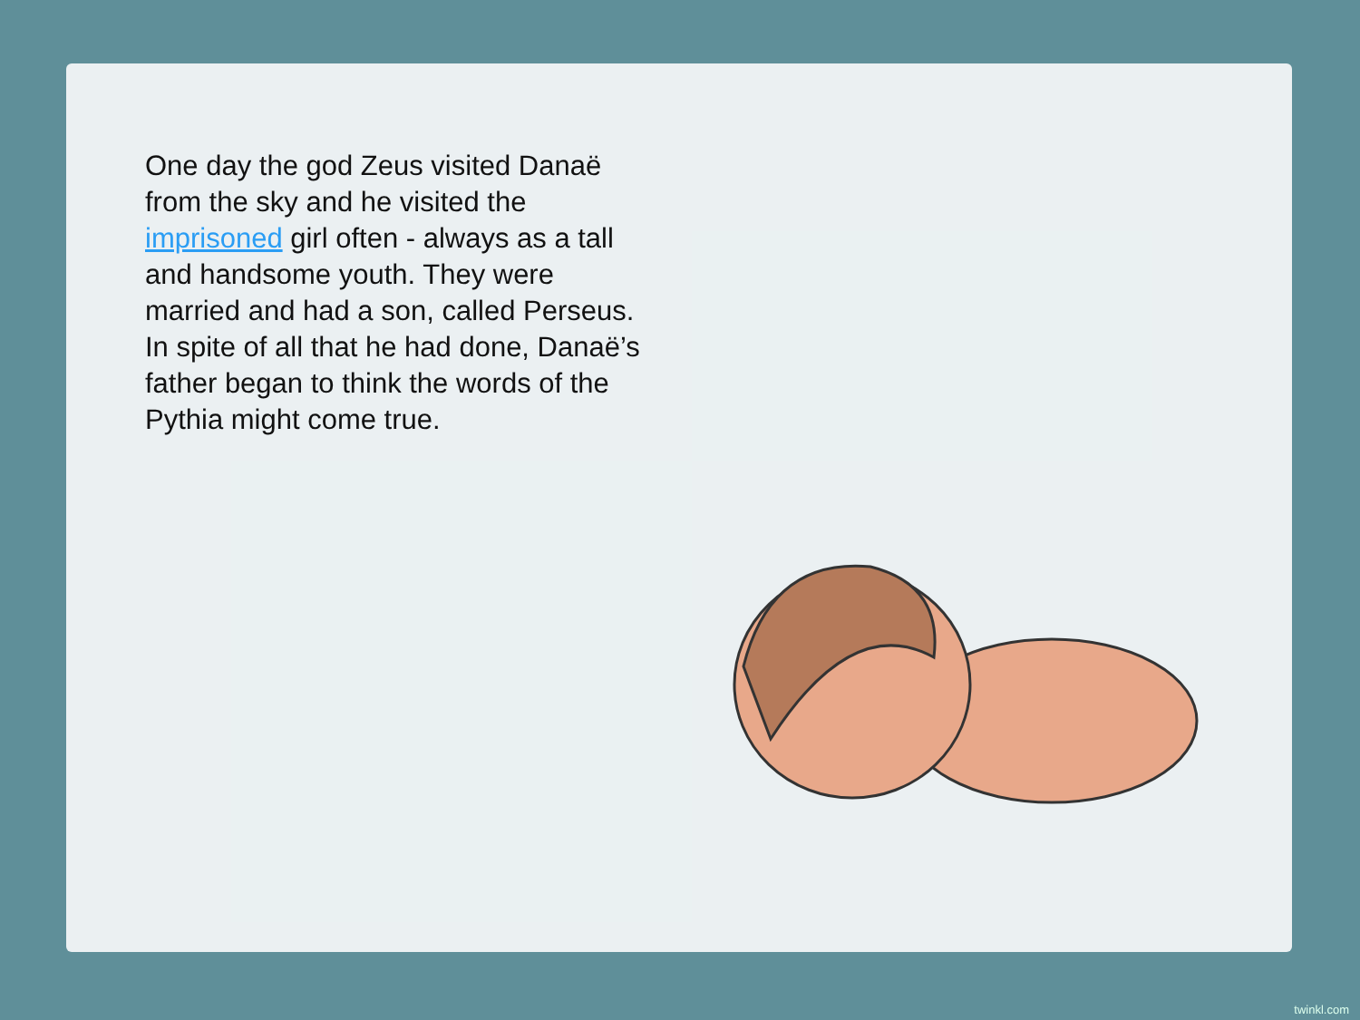One day the god Zeus visited Danaë from the sky and he visited the imprisoned girl often - always as a tall and handsome youth. They were married and had a son, called Perseus. In spite of all that he had done, Danaë’s father began to think the words of the Pythia might come true.
twinkl.com